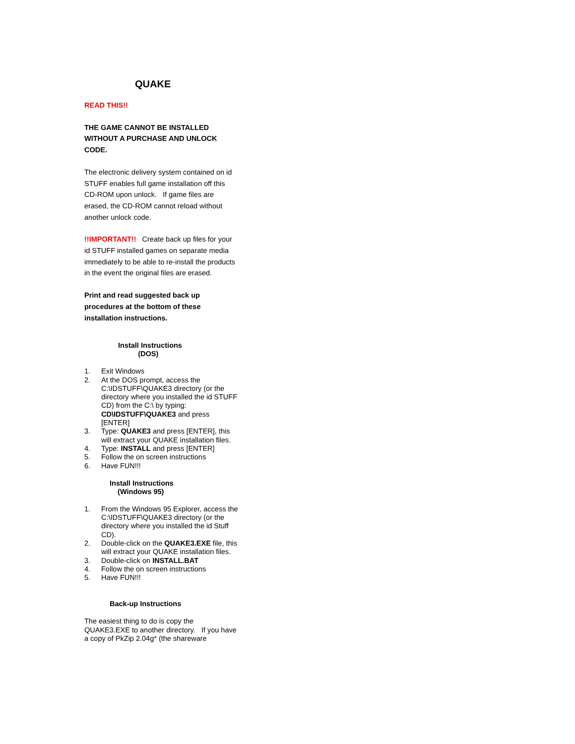QUAKE
READ THIS!!
THE GAME CANNOT BE INSTALLED WITHOUT A PURCHASE AND UNLOCK CODE.
The electronic delivery system contained on id STUFF enables full game installation off this CD-ROM upon unlock. If game files are erased, the CD-ROM cannot reload without another unlock code.
!!IMPORTANT!! Create back up files for your id STUFF installed games on separate media immediately to be able to re-install the products in the event the original files are erased.
Print and read suggested back up procedures at the bottom of these installation instructions.
Install Instructions
(DOS)
1. Exit Windows
2. At the DOS prompt, access the C:\IDSTUFF\QUAKE3 directory (or the directory where you installed the id STUFF CD) from the C:\ by typing: CD\IDSTUFF\QUAKE3 and press [ENTER]
3. Type: QUAKE3 and press [ENTER], this will extract your QUAKE installation files.
4. Type: INSTALL and press [ENTER]
5. Follow the on screen instructions
6. Have FUN!!!
Install Instructions
(Windows 95)
1. From the Windows 95 Explorer, access the C:\IDSTUFF\QUAKE3 directory (or the directory where you installed the id Stuff CD).
2. Double-click on the QUAKE3.EXE file, this will extract your QUAKE installation files.
3. Double-click on INSTALL.BAT
4. Follow the on screen instructions
5. Have FUN!!!
Back-up Instructions
The easiest thing to do is copy the QUAKE3.EXE to another directory. If you have a copy of PkZip 2.04g* (the shareware